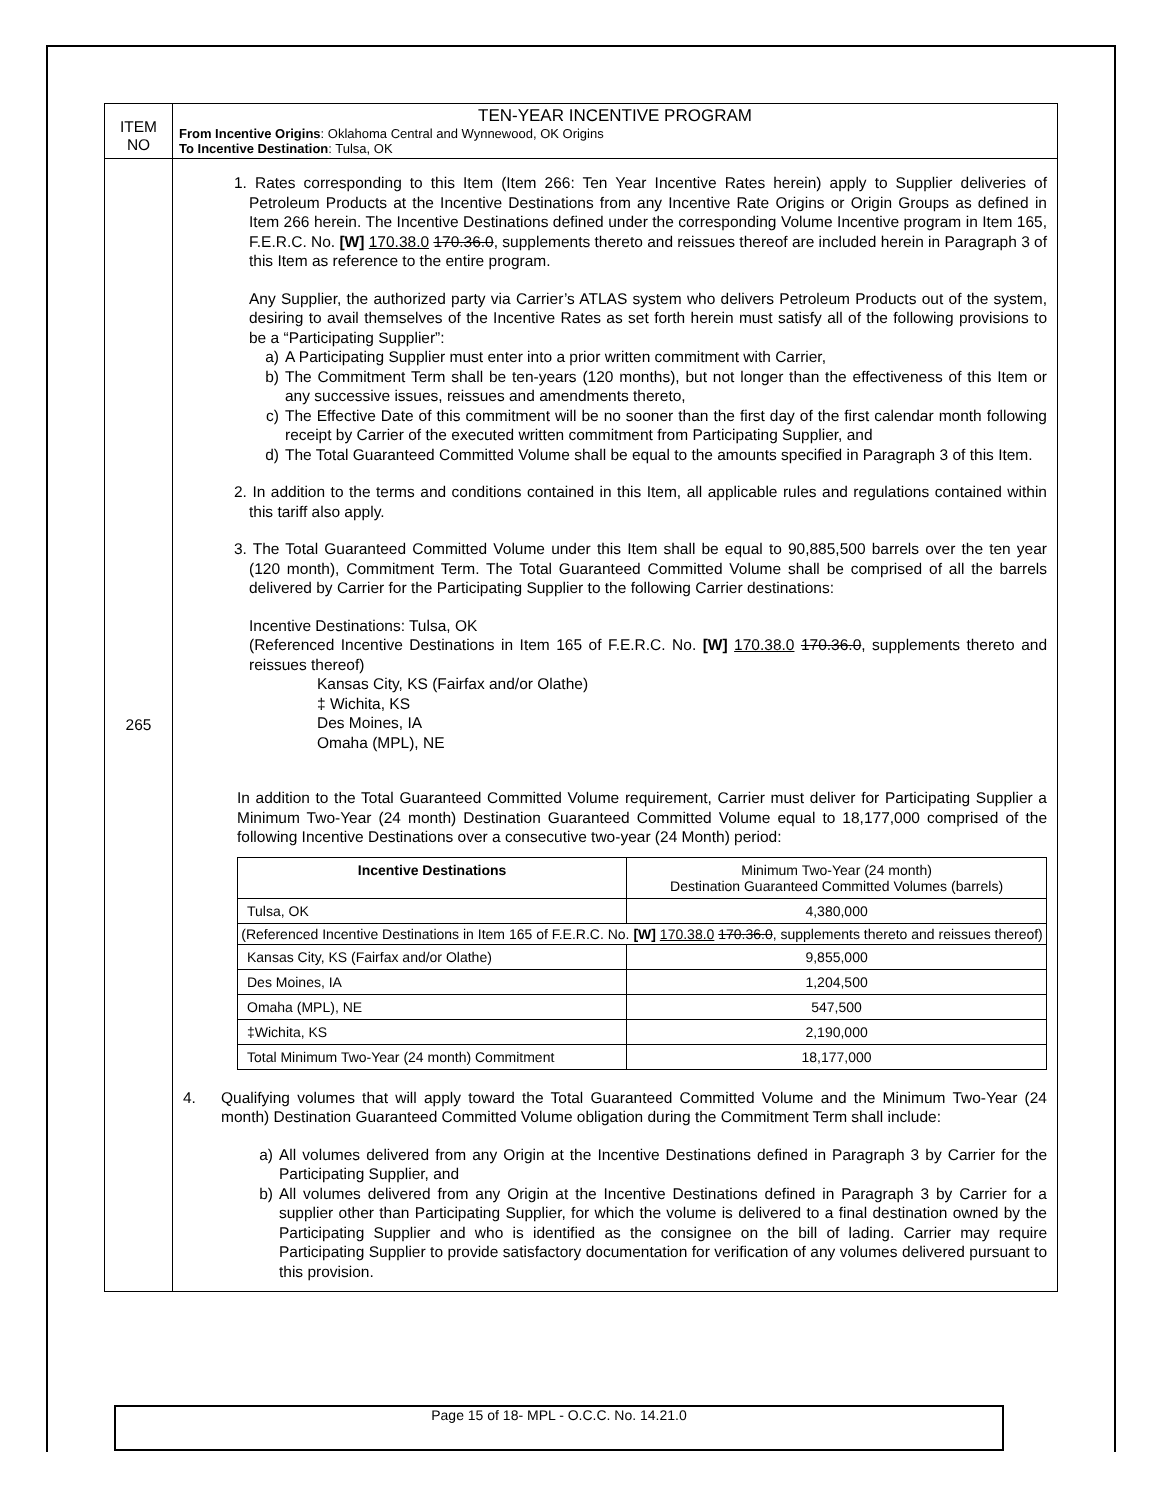| ITEM NO | TEN-YEAR INCENTIVE PROGRAM From Incentive Origins : Oklahoma Central and Wynnewood, OK Origins To Incentive Destination : Tulsa, OK |
| 265 | 1. Rates corresponding to this Item (Item 266: Ten Year Incentive Rates herein) apply to Supplier deliveries of Petroleum Products at the Incentive Destinations from any Incentive Rate Origins or Origin Groups as defined in Item 266 herein. The Incentive Destinations defined under the corresponding Volume Incentive program in Item 165, F.E.R.C. No. [W] 170.38.0 170.36.0 , supplements thereto and reissues thereof are included herein in Paragraph 3 of this Item as reference to the entire program. Any Supplier, the authorized party via Carrier’s ATLAS system who delivers Petroleum Products out of the system, desiring to avail themselves of the Incentive Rates as set forth herein must satisfy all of the following provisions to be a “Participating Supplier”: a) A Participating Supplier must enter into a prior written commitment with Carrier, b) The Commitment Term shall be ten-years (120 months), but not longer than the effectiveness of this Item or any successive issues, reissues and amendments thereto, c) The Effective Date of this commitment will be no sooner than the first day of the first calendar month following receipt by Carrier of the executed written commitment from Participating Supplier, and d) The Total Guaranteed Committed Volume shall be equal to the amounts specified in Paragraph 3 of this Item. 2. In addition to the terms and conditions contained in this Item, all applicable rules and regulations contained within this tariff also apply. 3. The Total Guaranteed Committed Volume under this Item shall be equal to 90,885,500 barrels over the ten year (120 month), Commitment Term. The Total Guaranteed Committed Volume shall be comprised of all the barrels delivered by Carrier for the Participating Supplier to the following Carrier destinations: Incentive Destinations: Tulsa, OK (Referenced Incentive Destinations in Item 165 of F.E.R.C. No. [W] 170.38.0 170.36.0 , supplements thereto and reissues thereof) Kansas City, KS (Fairfax and/or Olathe) ‡ Wichita, KS Des Moines, IA Omaha (MPL), NE In addition to the Total Guaranteed Committed Volume requirement, Carrier must deliver for Participating Supplier a Minimum Two-Year (24 month) Destination Guaranteed Committed Volume equal to 18,177,000 comprised of the following Incentive Destinations over a consecutive two-year (24 Month) period: / Incentive Destinations / Minimum Two-Year (24 month) Destination Guaranteed Committed Volumes (barrels) / / Tulsa, OK / 4,380,000 / / (Referenced Incentive Destinations in Item 165 of F.E.R.C. No. [W] 170.38.0 170.36.0 , supplements thereto and reissues thereof) / / / Kansas City, KS (Fairfax and/or Olathe) / 9,855,000 / / Des Moines, IA / 1,204,500 / / Omaha (MPL), NE / 547,500 / / ‡Wichita, KS / 2,190,000 / / Total Minimum Two-Year (24 month) Commitment / 18,177,000 / 4. Qualifying volumes that will apply toward the Total Guaranteed Committed Volume and the Minimum Two-Year (24 month) Destination Guaranteed Committed Volume obligation during the Commitment Term shall include: a) All volumes delivered from any Origin at the Incentive Destinations defined in Paragraph 3 by Carrier for the Participating Supplier, and b) All volumes delivered from any Origin at the Incentive Destinations defined in Paragraph 3 by Carrier for a supplier other than Participating Supplier, for which the volume is delivered to a final destination owned by the Participating Supplier and who is identified as the consignee on the bill of lading. Carrier may require Participating Supplier to provide satisfactory documentation for verification of any volumes delivered pursuant to this provision. |
Page 15 of 18- MPL - O.C.C. No. 14.21.0